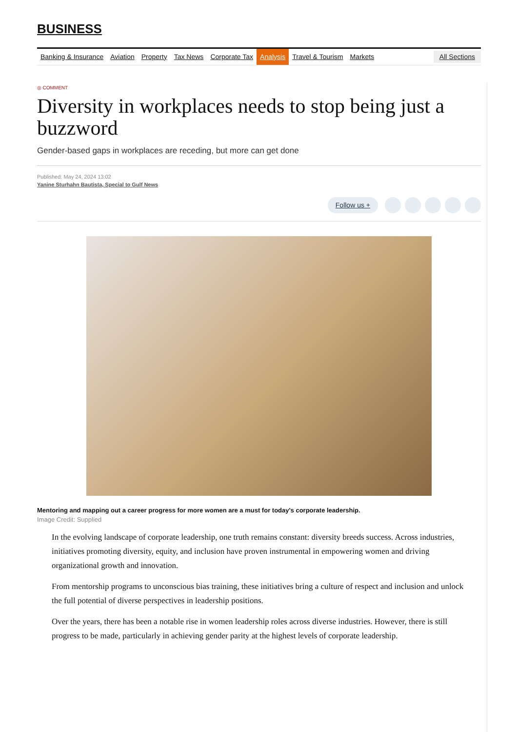BUSINESS
Banking & Insurance Aviation Property Tax News Corporate Tax Analysis Travel & Tourism Markets All Sections
◎ COMMENT
Diversity in workplaces needs to stop being just a buzzword
Gender-based gaps in workplaces are receding, but more can get done
Published: May 24, 2024 13:02
Yanine Sturhahn Bautista, Special to Gulf News
Follow us +
Mentoring and mapping out a career progress for more women are a must for today's corporate leadership.
Image Credit: Supplied
In the evolving landscape of corporate leadership, one truth remains constant: diversity breeds success. Across industries, initiatives promoting diversity, equity, and inclusion have proven instrumental in empowering women and driving organizational growth and innovation.
From mentorship programs to unconscious bias training, these initiatives bring a culture of respect and inclusion and unlock the full potential of diverse perspectives in leadership positions.
Over the years, there has been a notable rise in women leadership roles across diverse industries. However, there is still progress to be made, particularly in achieving gender parity at the highest levels of corporate leadership.